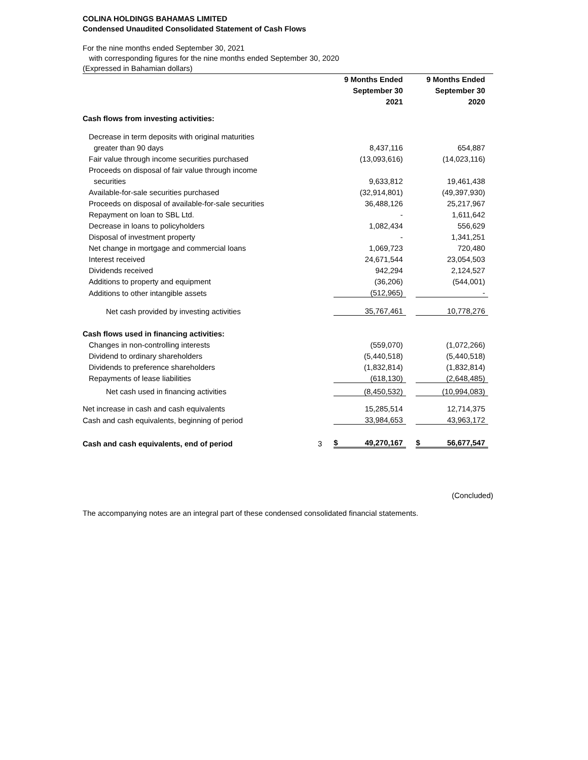COLINA HOLDINGS BAHAMAS LIMITED
Condensed Unaudited Consolidated Statement of Cash Flows
For the nine months ended September 30, 2021
with corresponding figures for the nine months ended September 30, 2020
(Expressed in Bahamian dollars)
| | | | 9 Months Ended September 30 2021 | | | 9 Months Ended September 30 2020 |
| Cash flows from investing activities: | | | | | | |
| Decrease in term deposits with original maturities | | | | | | |
| greater than 90 days | | | 8,437,116 | | | 654,887 |
| Fair value through income securities purchased | | | (13,093,616) | | | (14,023,116) |
| Proceeds on disposal of fair value through income | | | | | | |
| securities | | | 9,633,812 | | | 19,461,438 |
| Available-for-sale securities purchased | | | (32,914,801) | | | (49,397,930) |
| Proceeds on disposal of available-for-sale securities | | | 36,488,126 | | | 25,217,967 |
| Repayment on loan to SBL Ltd. | | | - | | | 1,611,642 |
| Decrease in loans to policyholders | | | 1,082,434 | | | 556,629 |
| Disposal of investment property | | | - | | | 1,341,251 |
| Net change in mortgage and commercial loans | | | 1,069,723 | | | 720,480 |
| Interest received | | | 24,671,544 | | | 23,054,503 |
| Dividends received | | | 942,294 | | | 2,124,527 |
| Additions to property and equipment | | | (36,206) | | | (544,001) |
| Additions to other intangible assets | | | (512,965) | | | - |
| Net cash provided by investing activities | | | 35,767,461 | | | 10,778,276 |
| Cash flows used in financing activities: | | | | | | |
| Changes in non-controlling interests | | | (559,070) | | | (1,072,266) |
| Dividend to ordinary shareholders | | | (5,440,518) | | | (5,440,518) |
| Dividends to preference shareholders | | | (1,832,814) | | | (1,832,814) |
| Repayments of lease liabilities | | | (618,130) | | | (2,648,485) |
| Net cash used in financing activities | | | (8,450,532) | | | (10,994,083) |
| Net increase in cash and cash equivalents | | | 15,285,514 | | | 12,714,375 |
| Cash and cash equivalents, beginning of period | | | 33,984,653 | | | 43,963,172 |
| Cash and cash equivalents, end of period | 3 | $ | 49,270,167 | | $ | 56,677,547 |
(Concluded)
The accompanying notes are an integral part of these condensed consolidated financial statements.